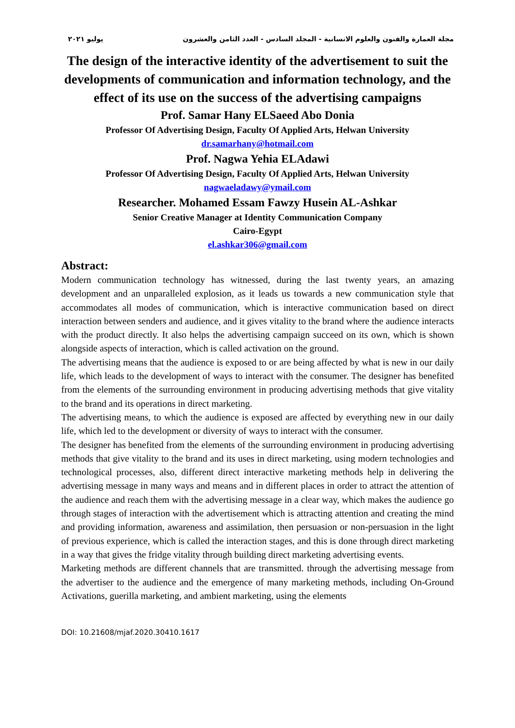مجلة العمارة والفنون والعلوم الانسانية - المجلد السادس - العدد الثامن والعشرون يوليو ٢٠٢١
The design of the interactive identity of the advertisement to suit the developments of communication and information technology, and the effect of its use on the success of the advertising campaigns
Prof. Samar Hany ELSaeed Abo Donia
Professor Of Advertising Design, Faculty Of Applied Arts, Helwan University
dr.samarhany@hotmail.com
Prof. Nagwa Yehia ELAdawi
Professor Of Advertising Design, Faculty Of Applied Arts, Helwan University
nagwaeladawy@ymail.com
Researcher. Mohamed Essam Fawzy Husein AL-Ashkar
Senior Creative Manager at Identity Communication Company
Cairo-Egypt
el.ashkar306@gmail.com
Abstract:
Modern communication technology has witnessed, during the last twenty years, an amazing development and an unparalleled explosion, as it leads us towards a new communication style that accommodates all modes of communication, which is interactive communication based on direct interaction between senders and audience, and it gives vitality to the brand where the audience interacts with the product directly. It also helps the advertising campaign succeed on its own, which is shown alongside aspects of interaction, which is called activation on the ground.
The advertising means that the audience is exposed to or are being affected by what is new in our daily life, which leads to the development of ways to interact with the consumer. The designer has benefited from the elements of the surrounding environment in producing advertising methods that give vitality to the brand and its operations in direct marketing.
The advertising means, to which the audience is exposed are affected by everything new in our daily life, which led to the development or diversity of ways to interact with the consumer.
The designer has benefited from the elements of the surrounding environment in producing advertising methods that give vitality to the brand and its uses in direct marketing, using modern technologies and technological processes, also, different direct interactive marketing methods help in delivering the advertising message in many ways and means and in different places in order to attract the attention of the audience and reach them with the advertising message in a clear way, which makes the audience go through stages of interaction with the advertisement which is attracting attention and creating the mind and providing information, awareness and assimilation, then persuasion or non-persuasion in the light of previous experience, which is called the interaction stages, and this is done through direct marketing in a way that gives the fridge vitality through building direct marketing advertising events.
Marketing methods are different channels that are transmitted. through the advertising message from the advertiser to the audience and the emergence of many marketing methods, including On-Ground Activations, guerilla marketing, and ambient marketing, using the elements
DOI: 10.21608/mjaf.2020.30410.1617